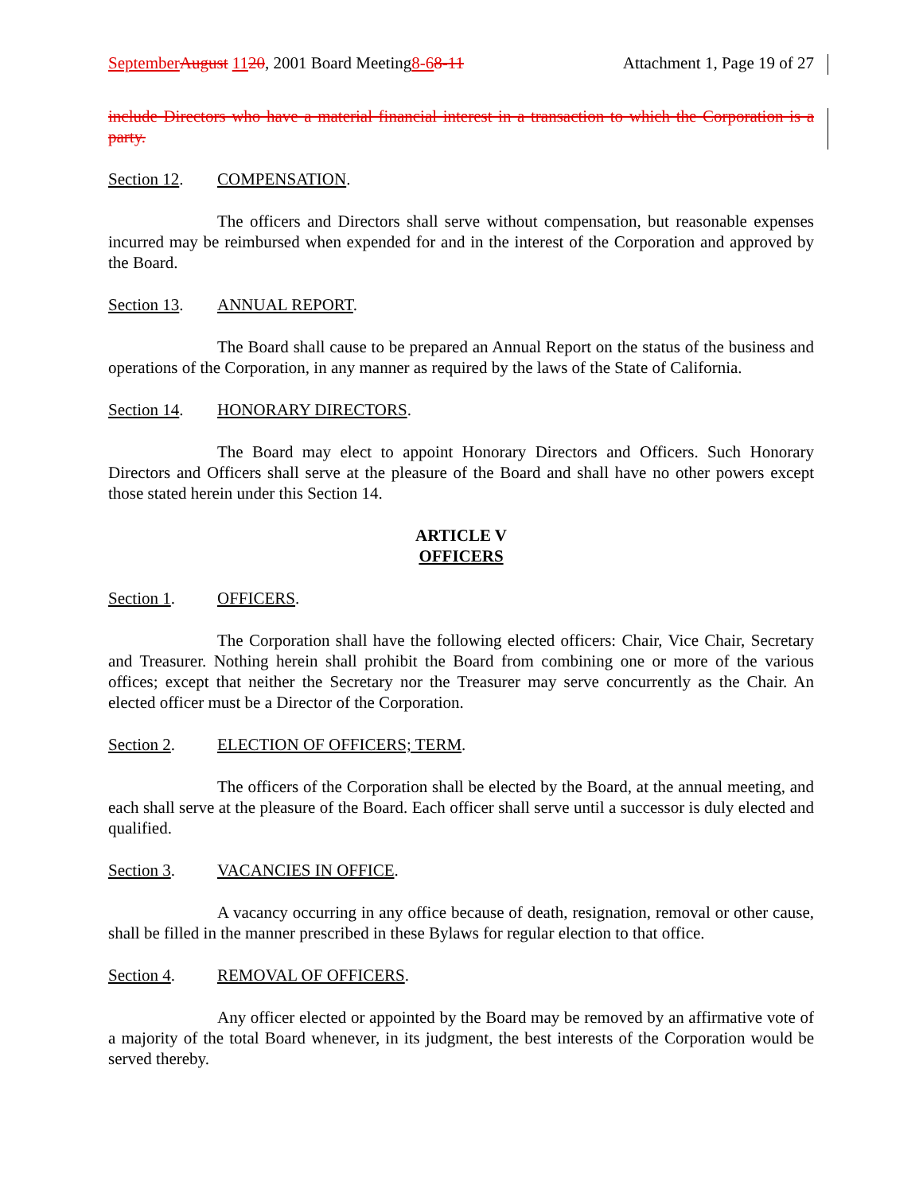September August 1120, 2001 Board Meeting8-68-11 Attachment 1, Page 19 of 27
include Directors who have a material financial interest in a transaction to which the Corporation is a party.
Section 12. COMPENSATION.
The officers and Directors shall serve without compensation, but reasonable expenses incurred may be reimbursed when expended for and in the interest of the Corporation and approved by the Board.
Section 13. ANNUAL REPORT.
The Board shall cause to be prepared an Annual Report on the status of the business and operations of the Corporation, in any manner as required by the laws of the State of California.
Section 14. HONORARY DIRECTORS.
The Board may elect to appoint Honorary Directors and Officers. Such Honorary Directors and Officers shall serve at the pleasure of the Board and shall have no other powers except those stated herein under this Section 14.
ARTICLE V
OFFICERS
Section 1. OFFICERS.
The Corporation shall have the following elected officers: Chair, Vice Chair, Secretary and Treasurer. Nothing herein shall prohibit the Board from combining one or more of the various offices; except that neither the Secretary nor the Treasurer may serve concurrently as the Chair. An elected officer must be a Director of the Corporation.
Section 2. ELECTION OF OFFICERS; TERM.
The officers of the Corporation shall be elected by the Board, at the annual meeting, and each shall serve at the pleasure of the Board. Each officer shall serve until a successor is duly elected and qualified.
Section 3. VACANCIES IN OFFICE.
A vacancy occurring in any office because of death, resignation, removal or other cause, shall be filled in the manner prescribed in these Bylaws for regular election to that office.
Section 4. REMOVAL OF OFFICERS.
Any officer elected or appointed by the Board may be removed by an affirmative vote of a majority of the total Board whenever, in its judgment, the best interests of the Corporation would be served thereby.